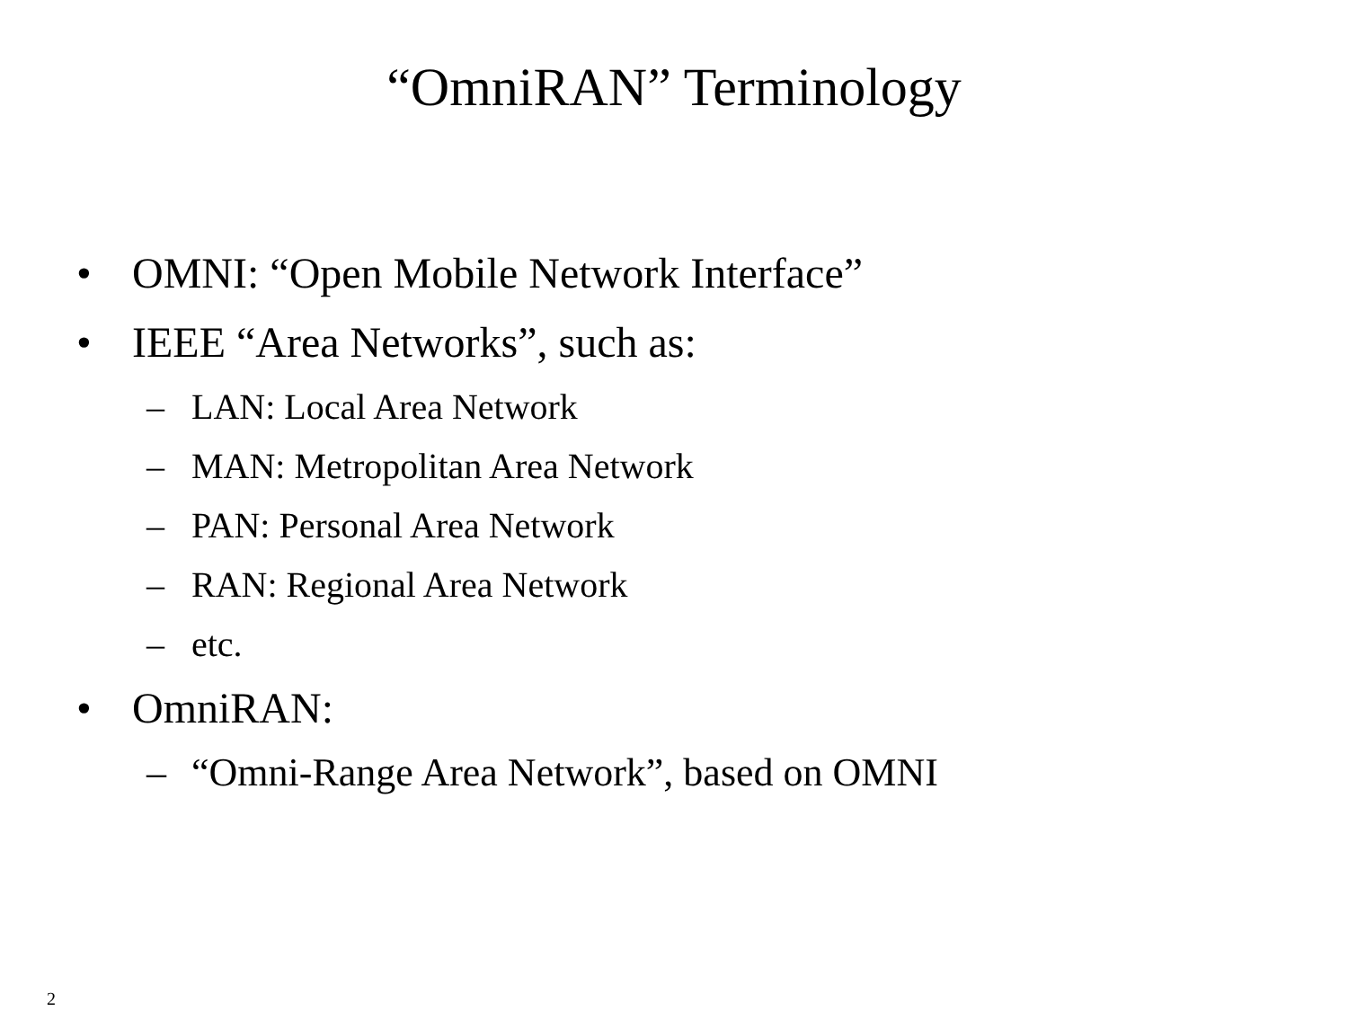“OmniRAN” Terminology
• OMNI: “Open Mobile Network Interface”
• IEEE “Area Networks”, such as:
– LAN: Local Area Network
– MAN: Metropolitan Area Network
– PAN: Personal Area Network
– RAN: Regional Area Network
– etc.
• OmniRAN:
– “Omni-Range Area Network”, based on OMNI
2